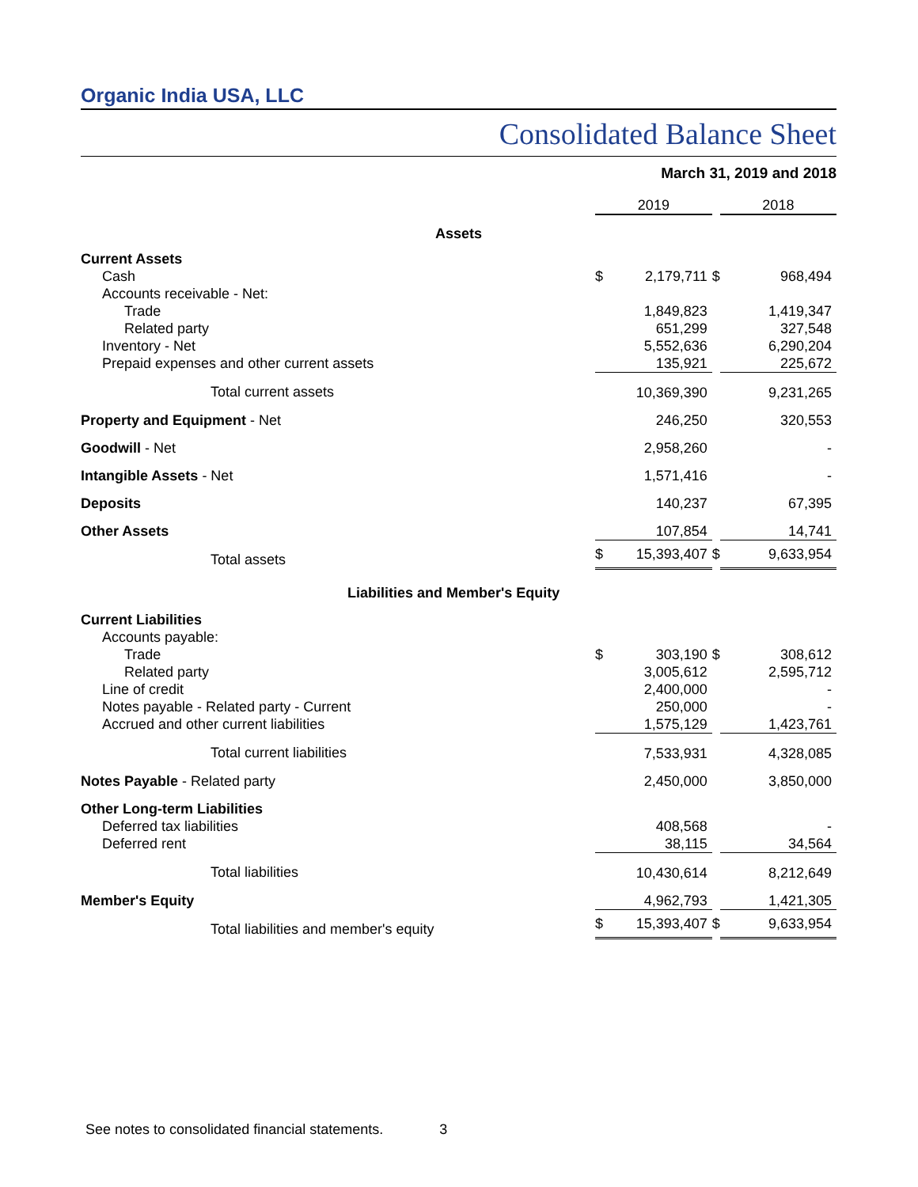Organic India USA, LLC
Consolidated Balance Sheet
March 31, 2019 and 2018
| | 2019 | | | 2018 | |
| --- | --- | --- | --- | --- | --- |
| Assets | | | | | |
| Current Assets | | | | | |
| Cash | $ | 2,179,711 | $ | | 968,494 |
| Accounts receivable - Net: | | | | | |
| Trade | | 1,849,823 | | | 1,419,347 |
| Related party | | 651,299 | | | 327,548 |
| Inventory - Net | | 5,552,636 | | | 6,290,204 |
| Prepaid expenses and other current assets | | 135,921 | | | 225,672 |
| Total current assets | | 10,369,390 | | | 9,231,265 |
| Property and Equipment - Net | | 246,250 | | | 320,553 |
| Goodwill - Net | | 2,958,260 | | | - |
| Intangible Assets - Net | | 1,571,416 | | | - |
| Deposits | | 140,237 | | | 67,395 |
| Other Assets | | 107,854 | | | 14,741 |
| Total assets | $ | 15,393,407 | $ | | 9,633,954 |
| Liabilities and Member's Equity | | | | | |
| Current Liabilities | | | | | |
| Accounts payable: | | | | | |
| Trade | $ | 303,190 | $ | | 308,612 |
| Related party | | 3,005,612 | | | 2,595,712 |
| Line of credit | | 2,400,000 | | | - |
| Notes payable - Related party - Current | | 250,000 | | | - |
| Accrued and other current liabilities | | 1,575,129 | | | 1,423,761 |
| Total current liabilities | | 7,533,931 | | | 4,328,085 |
| Notes Payable - Related party | | 2,450,000 | | | 3,850,000 |
| Other Long-term Liabilities | | | | | |
| Deferred tax liabilities | | 408,568 | | | - |
| Deferred rent | | 38,115 | | | 34,564 |
| Total liabilities | | 10,430,614 | | | 8,212,649 |
| Member's Equity | | 4,962,793 | | | 1,421,305 |
| Total liabilities and member's equity | $ | 15,393,407 | $ | | 9,633,954 |
See notes to consolidated financial statements. 3